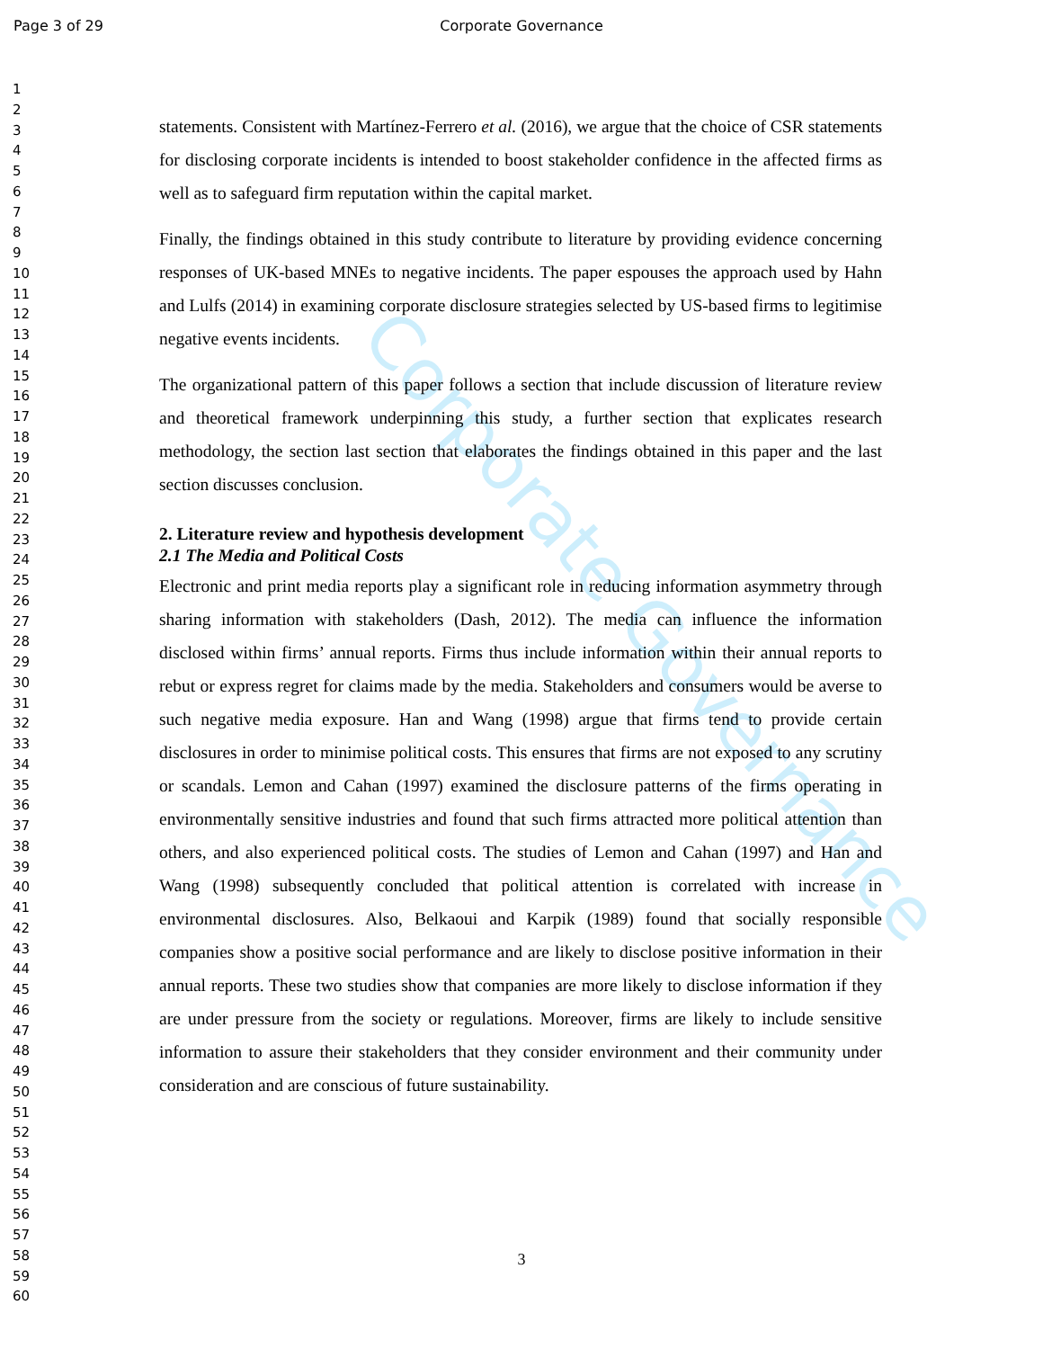Page 3 of 29
Corporate Governance
1
2
3
4
5
6
7
8
9
10
11
12
13
14
15
16
17
18
19
20
21
22
23
24
25
26
27
28
29
30
31
32
33
34
35
36
37
38
39
40
41
42
43
44
45
46
47
48
49
50
51
52
53
54
55
56
57
58
59
60
Corporate Governance
statements. Consistent with Martínez-Ferrero et al. (2016), we argue that the choice of CSR statements for disclosing corporate incidents is intended to boost stakeholder confidence in the affected firms as well as to safeguard firm reputation within the capital market.
Finally, the findings obtained in this study contribute to literature by providing evidence concerning responses of UK-based MNEs to negative incidents. The paper espouses the approach used by Hahn and Lulfs (2014) in examining corporate disclosure strategies selected by US-based firms to legitimise negative events incidents.
The organizational pattern of this paper follows a section that include discussion of literature review and theoretical framework underpinning this study, a further section that explicates research methodology, the section last section that elaborates the findings obtained in this paper and the last section discusses conclusion.
2. Literature review and hypothesis development
2.1 The Media and Political Costs
Electronic and print media reports play a significant role in reducing information asymmetry through sharing information with stakeholders (Dash, 2012). The media can influence the information disclosed within firms’ annual reports. Firms thus include information within their annual reports to rebut or express regret for claims made by the media. Stakeholders and consumers would be averse to such negative media exposure. Han and Wang (1998) argue that firms tend to provide certain disclosures in order to minimise political costs. This ensures that firms are not exposed to any scrutiny or scandals. Lemon and Cahan (1997) examined the disclosure patterns of the firms operating in environmentally sensitive industries and found that such firms attracted more political attention than others, and also experienced political costs. The studies of Lemon and Cahan (1997) and Han and Wang (1998) subsequently concluded that political attention is correlated with increase in environmental disclosures. Also, Belkaoui and Karpik (1989) found that socially responsible companies show a positive social performance and are likely to disclose positive information in their annual reports. These two studies show that companies are more likely to disclose information if they are under pressure from the society or regulations. Moreover, firms are likely to include sensitive information to assure their stakeholders that they consider environment and their community under consideration and are conscious of future sustainability.
3